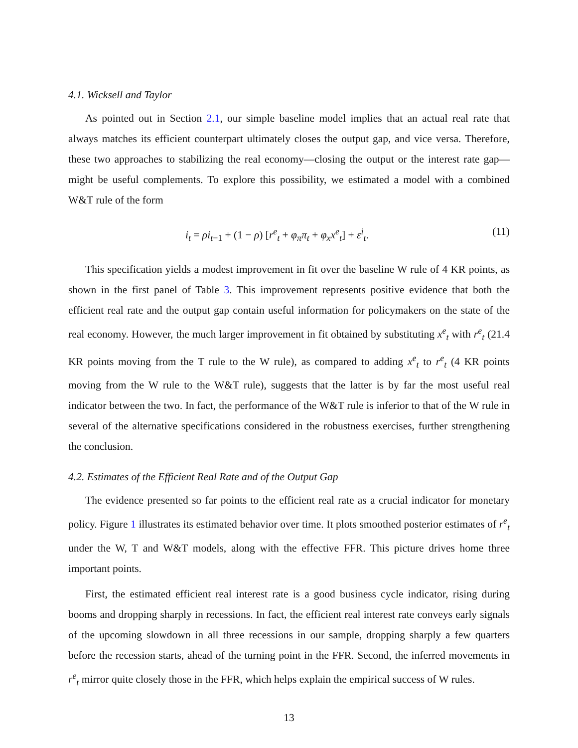4.1. Wicksell and Taylor
As pointed out in Section 2.1, our simple baseline model implies that an actual real rate that always matches its efficient counterpart ultimately closes the output gap, and vice versa. Therefore, these two approaches to stabilizing the real economy—closing the output or the interest rate gap—might be useful complements. To explore this possibility, we estimated a model with a combined W&T rule of the form
i<sub>t</sub> = ρi<sub>t−1</sub> + (1 − ρ) [r<sup>e</sup><sub>t</sub> + φ<sub>π</sub>π<sub>t</sub> + φ<sub>x</sub>x<sup>e</sup><sub>t</sub>] + ε<sup>i</sup><sub>t</sub>. (11)
This specification yields a modest improvement in fit over the baseline W rule of 4 KR points, as shown in the first panel of Table 3. This improvement represents positive evidence that both the efficient real rate and the output gap contain useful information for policymakers on the state of the real economy. However, the much larger improvement in fit obtained by substituting x<sup>e</sup><sub>t</sub> with r<sup>e</sup><sub>t</sub> (21.4 KR points moving from the T rule to the W rule), as compared to adding x<sup>e</sup><sub>t</sub> to r<sup>e</sup><sub>t</sub> (4 KR points moving from the W rule to the W&T rule), suggests that the latter is by far the most useful real indicator between the two. In fact, the performance of the W&T rule is inferior to that of the W rule in several of the alternative specifications considered in the robustness exercises, further strengthening the conclusion.
4.2. Estimates of the Efficient Real Rate and of the Output Gap
The evidence presented so far points to the efficient real rate as a crucial indicator for monetary policy. Figure 1 illustrates its estimated behavior over time. It plots smoothed posterior estimates of r<sup>e</sup><sub>t</sub> under the W, T and W&T models, along with the effective FFR. This picture drives home three important points.
First, the estimated efficient real interest rate is a good business cycle indicator, rising during booms and dropping sharply in recessions. In fact, the efficient real interest rate conveys early signals of the upcoming slowdown in all three recessions in our sample, dropping sharply a few quarters before the recession starts, ahead of the turning point in the FFR. Second, the inferred movements in r<sup>e</sup><sub>t</sub> mirror quite closely those in the FFR, which helps explain the empirical success of W rules.
13